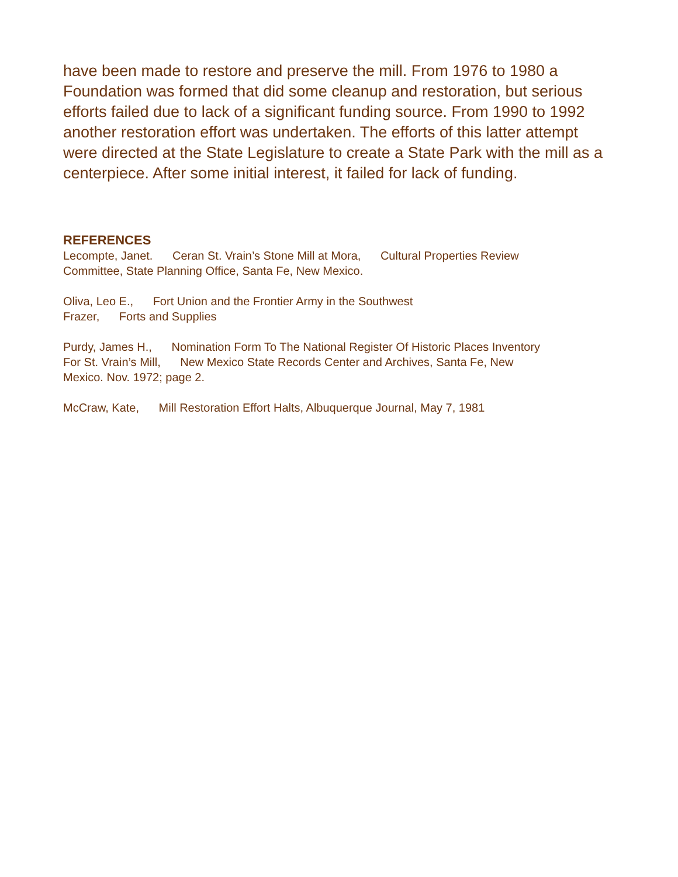have been made to restore and preserve the mill. From 1976 to 1980 a Foundation was formed that did some cleanup and restoration, but serious efforts failed due to lack of a significant funding source. From 1990 to 1992 another restoration effort was undertaken. The efforts of this latter attempt were directed at the State Legislature to create a State Park with the mill as a centerpiece. After some initial interest, it failed for lack of funding.
REFERENCES
Lecompte, Janet. Ceran St. Vrain’s Stone Mill at Mora, Cultural Properties Review
Committee, State Planning Office, Santa Fe, New Mexico.
Oliva, Leo E., Fort Union and the Frontier Army in the Southwest
Frazer, Forts and Supplies
Purdy, James H., Nomination Form To The National Register Of Historic Places Inventory
For St. Vrain’s Mill, New Mexico State Records Center and Archives, Santa Fe, New
Mexico. Nov. 1972; page 2.
McCraw, Kate, Mill Restoration Effort Halts, Albuquerque Journal, May 7, 1981